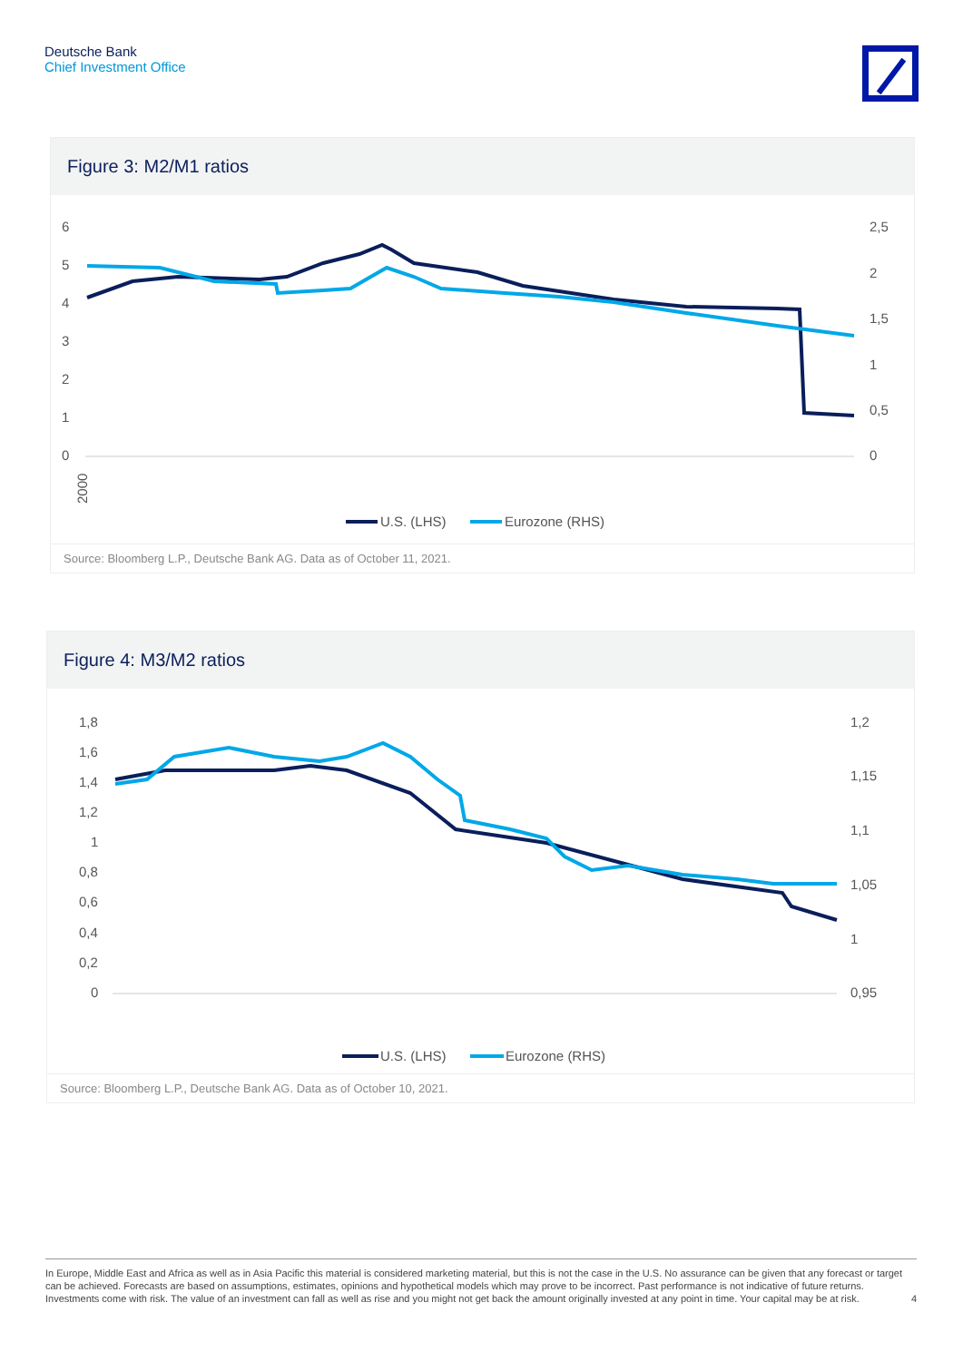Deutsche Bank
Chief Investment Office
Figure 3: M2/M1 ratios
6
5
4
3
2
1
0
2,5
2
1,5
1
0,5
0
2000
U.S. (LHS)
Eurozone (RHS)
Source: Bloomberg L.P., Deutsche Bank AG. Data as of October 11, 2021.
Figure 4: M3/M2 ratios
1,8
1,6
1,4
1,2
1
0,8
0,6
0,4
0,2
0
1,2
1,15
1,1
1,05
1
0,95
U.S. (LHS)
Eurozone (RHS)
Source: Bloomberg L.P., Deutsche Bank AG. Data as of October 10, 2021.
In Europe, Middle East and Africa as well as in Asia Pacific this material is considered marketing material, but this is not the case in the U.S. No assurance can be given that any forecast or target can be achieved. Forecasts are based on assumptions, estimates, opinions and hypothetical models which may prove to be incorrect. Past performance is not indicative of future returns. Investments come with risk. The value of an investment can fall as well as rise and you might not get back the amount originally invested at any point in time. Your capital may be at risk.
4